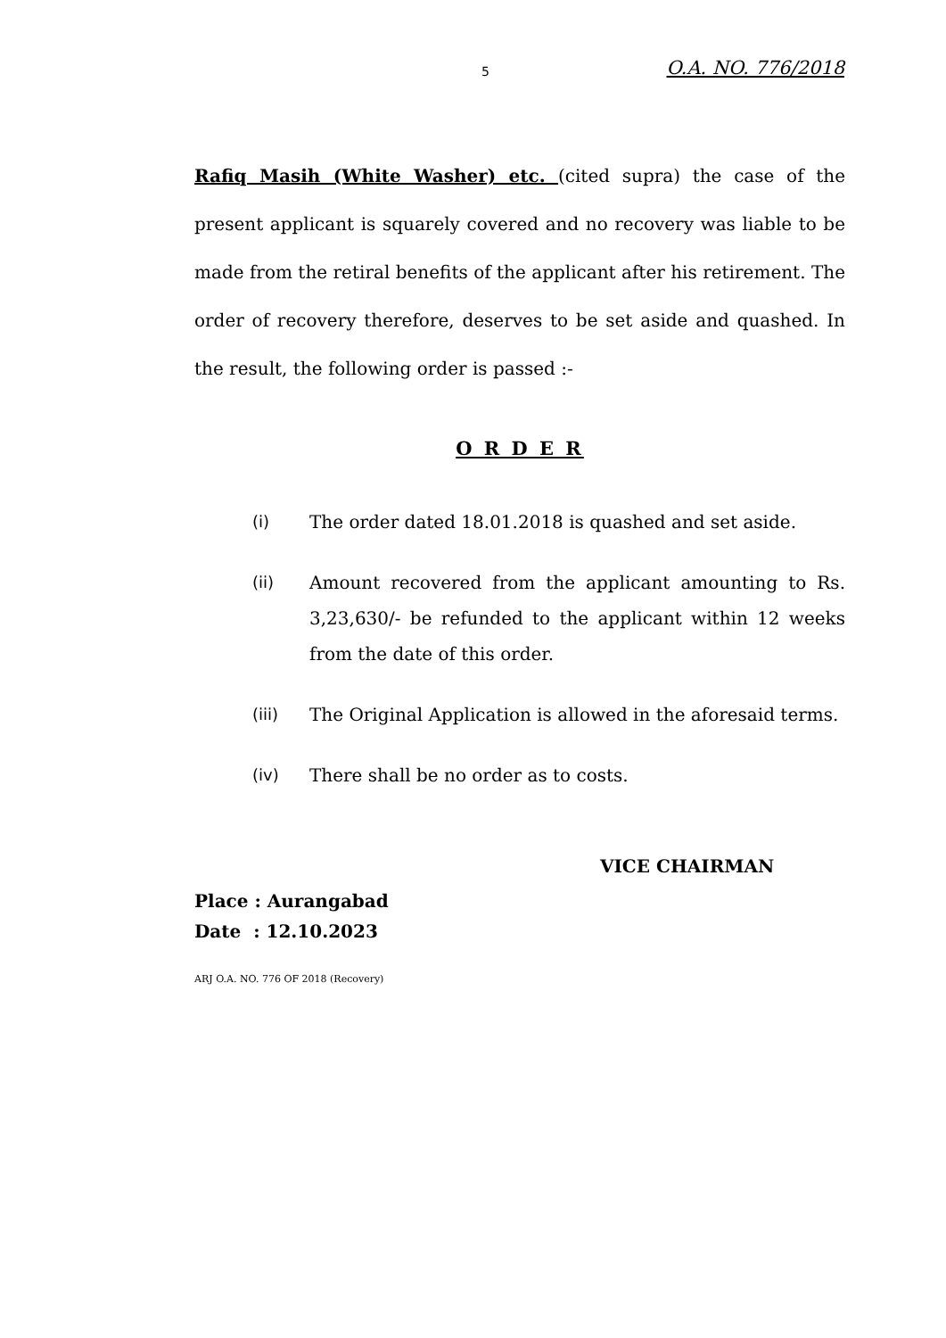5 O.A. NO. 776/2018
Rafiq Masih (White Washer) etc. (cited supra) the case of the present applicant is squarely covered and no recovery was liable to be made from the retiral benefits of the applicant after his retirement. The order of recovery therefore, deserves to be set aside and quashed. In the result, the following order is passed :-
O R D E R
(i) The order dated 18.01.2018 is quashed and set aside.
(ii) Amount recovered from the applicant amounting to Rs. 3,23,630/- be refunded to the applicant within 12 weeks from the date of this order.
(iii) The Original Application is allowed in the aforesaid terms.
(iv) There shall be no order as to costs.
VICE CHAIRMAN
Place : Aurangabad
Date : 12.10.2023
ARJ O.A. NO. 776 OF 2018 (Recovery)